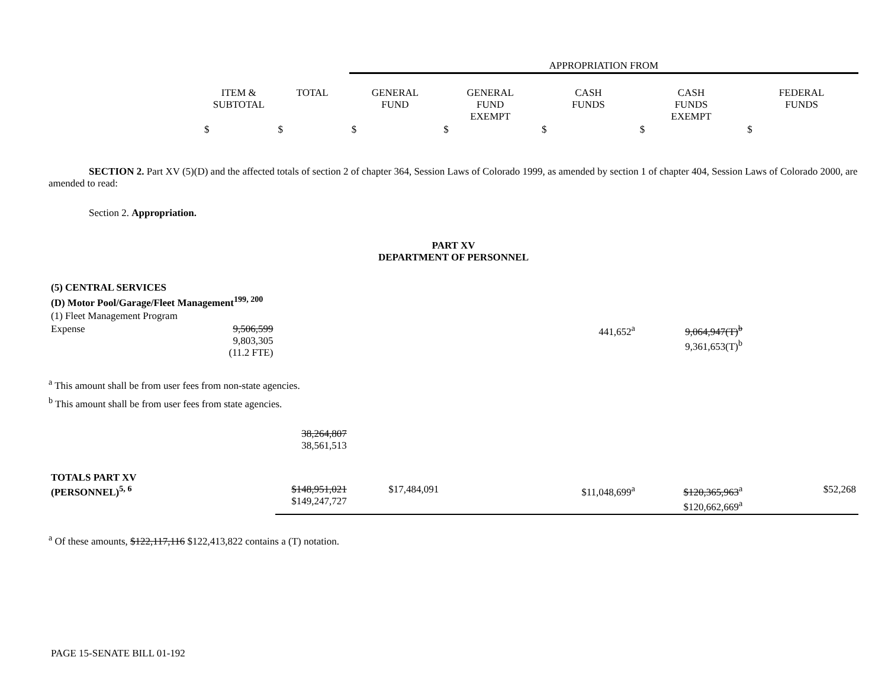| | | | APPROPRIATION FROM | | | | |
| | ITEM & SUBTOTAL | TOTAL | GENERAL FUND | GENERAL FUND EXEMPT | CASH FUNDS | CASH FUNDS EXEMPT | FEDERAL FUNDS |
| | $ | $ | $ | $ | $ | $ | $ |
SECTION 2. Part XV (5)(D) and the affected totals of section 2 of chapter 364, Session Laws of Colorado 1999, as amended by section 1 of chapter 404, Session Laws of Colorado 2000, are amended to read:
Section 2. Appropriation.
PART XV
DEPARTMENT OF PERSONNEL
| (5) CENTRAL SERVICES | | | | | | | |
| (D) Motor Pool/Garage/Fleet Management<sup>199, 200</sup> | | | | | | | |
| (1) Fleet Management Program | | | | | | | |
| Expense | 9,506,599 9,803,305 (11.2 FTE) | | | | 441,652<sup>a</sup> | 9,064,947(T)<sup>b</sup> 9,361,653(T)<sup>b</sup> | |
<sup>a</sup> This amount shall be from user fees from non-state agencies.
<sup>b</sup> This amount shall be from user fees from state agencies.
| | | 38,264,807 38,561,513 | | | | | |
| TOTALS PART XV (PERSONNEL)<sup>5, 6</sup> | | $148,951,021 $149,247,727 | $17,484,091 | | $11,048,699<sup>a</sup> | $120,365,963<sup>a</sup> $120,662,669<sup>a</sup> | $52,268 |
<sup>a</sup> Of these amounts, $122,117,116 $122,413,822 contains a (T) notation.
PAGE 15-SENATE BILL 01-192